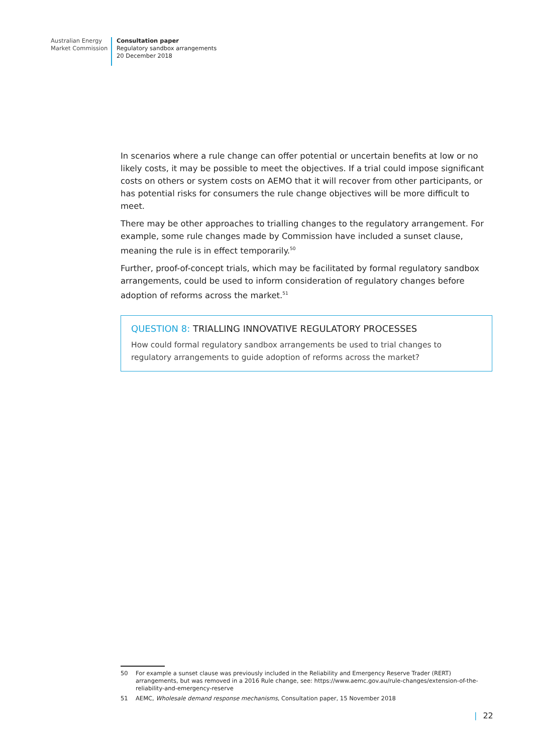Australian Energy
Market Commission
Consultation paper
Regulatory sandbox arrangements
20 December 2018
In scenarios where a rule change can offer potential or uncertain benefits at low or no likely costs, it may be possible to meet the objectives. If a trial could impose significant costs on others or system costs on AEMO that it will recover from other participants, or has potential risks for consumers the rule change objectives will be more difficult to meet.
There may be other approaches to trialling changes to the regulatory arrangement. For example, some rule changes made by Commission have included a sunset clause, meaning the rule is in effect temporarily.<sup>50</sup>
Further, proof-of-concept trials, which may be facilitated by formal regulatory sandbox arrangements, could be used to inform consideration of regulatory changes before adoption of reforms across the market.<sup>51</sup>
QUESTION 8: TRIALLING INNOVATIVE REGULATORY PROCESSES
How could formal regulatory sandbox arrangements be used to trial changes to regulatory arrangements to guide adoption of reforms across the market?
50 For example a sunset clause was previously included in the Reliability and Emergency Reserve Trader (RERT) arrangements, but was removed in a 2016 Rule change, see: https://www.aemc.gov.au/rule-changes/extension-of-the-reliability-and-emergency-reserve
51 AEMC, Wholesale demand response mechanisms, Consultation paper, 15 November 2018
| 22